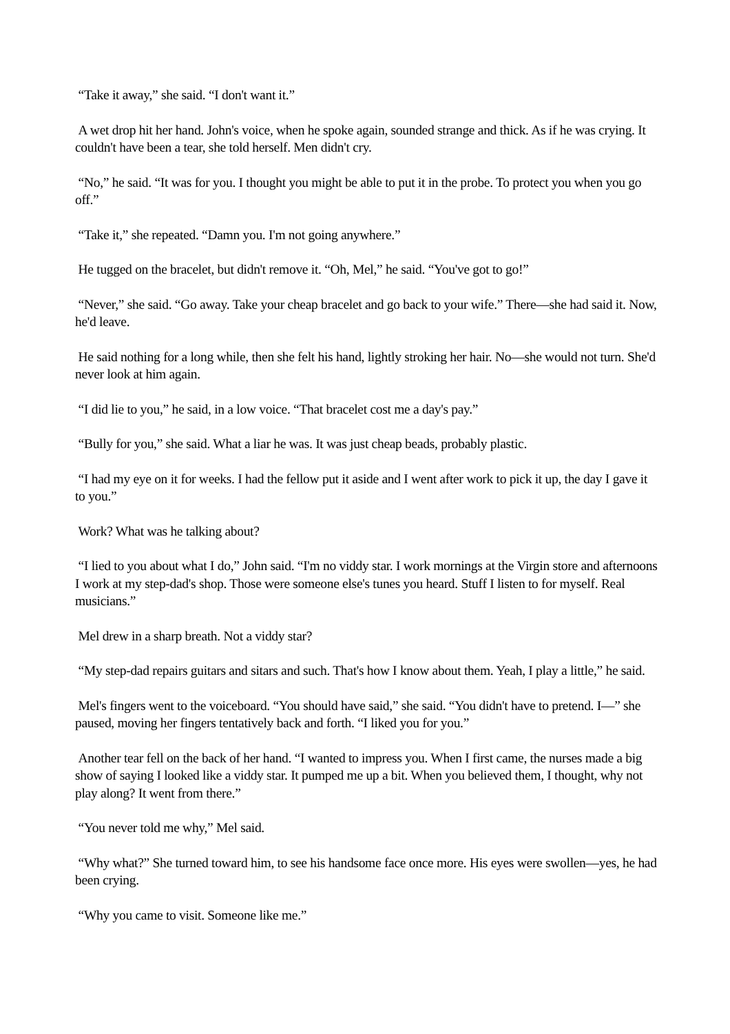“Take it away,” she said. “I don't want it.”
A wet drop hit her hand. John's voice, when he spoke again, sounded strange and thick. As if he was crying. It couldn't have been a tear, she told herself. Men didn't cry.
“No,” he said. “It was for you. I thought you might be able to put it in the probe. To protect you when you go off.”
“Take it,” she repeated. “Damn you. I'm not going anywhere.”
He tugged on the bracelet, but didn't remove it. “Oh, Mel,” he said. “You've got to go!”
“Never,” she said. “Go away. Take your cheap bracelet and go back to your wife.” There—she had said it. Now, he'd leave.
He said nothing for a long while, then she felt his hand, lightly stroking her hair. No—she would not turn. She'd never look at him again.
“I did lie to you,” he said, in a low voice. “That bracelet cost me a day's pay.”
“Bully for you,” she said. What a liar he was. It was just cheap beads, probably plastic.
“I had my eye on it for weeks. I had the fellow put it aside and I went after work to pick it up, the day I gave it to you.”
Work? What was he talking about?
“I lied to you about what I do,” John said. “I'm no viddy star. I work mornings at the Virgin store and afternoons I work at my step-dad's shop. Those were someone else's tunes you heard. Stuff I listen to for myself. Real musicians.”
Mel drew in a sharp breath. Not a viddy star?
“My step-dad repairs guitars and sitars and such. That's how I know about them. Yeah, I play a little,” he said.
Mel's fingers went to the voiceboard. “You should have said,” she said. “You didn't have to pretend. I—” she paused, moving her fingers tentatively back and forth. “I liked you for you.”
Another tear fell on the back of her hand. “I wanted to impress you. When I first came, the nurses made a big show of saying I looked like a viddy star. It pumped me up a bit. When you believed them, I thought, why not play along? It went from there.”
“You never told me why,” Mel said.
“Why what?” She turned toward him, to see his handsome face once more. His eyes were swollen—yes, he had been crying.
“Why you came to visit. Someone like me.”